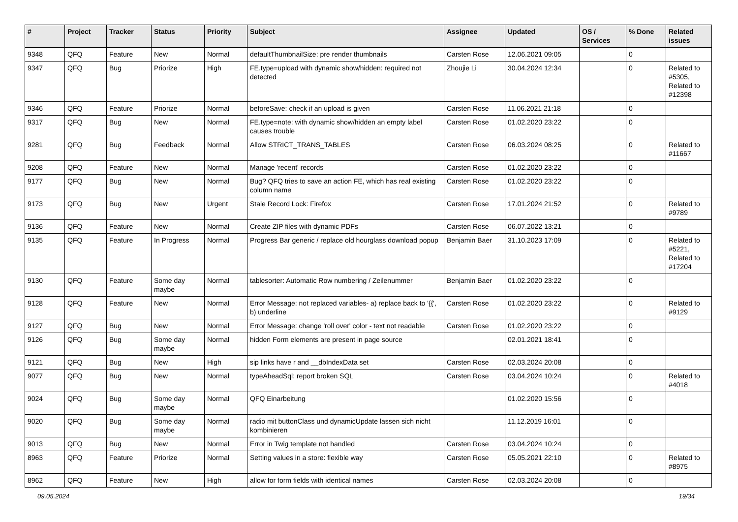| # | Project | Tracker | Status | Priority | Subject | Assignee | Updated | OS / Services | % Done | Related issues |
| --- | --- | --- | --- | --- | --- | --- | --- | --- | --- | --- |
| 9348 | QFQ | Feature | New | Normal | defaultThumbnailSize: pre render thumbnails | Carsten Rose | 12.06.2021 09:05 | | 0 | |
| 9347 | QFQ | Bug | Priorize | High | FE.type=upload with dynamic show/hidden: required not detected | Zhoujie Li | 30.04.2024 12:34 | | 0 | Related to #5305, Related to #12398 |
| 9346 | QFQ | Feature | Priorize | Normal | beforeSave: check if an upload is given | Carsten Rose | 11.06.2021 21:18 | | 0 | |
| 9317 | QFQ | Bug | New | Normal | FE.type=note: with dynamic show/hidden an empty label causes trouble | Carsten Rose | 01.02.2020 23:22 | | 0 | |
| 9281 | QFQ | Bug | Feedback | Normal | Allow STRICT_TRANS_TABLES | Carsten Rose | 06.03.2024 08:25 | | 0 | Related to #11667 |
| 9208 | QFQ | Feature | New | Normal | Manage 'recent' records | Carsten Rose | 01.02.2020 23:22 | | 0 | |
| 9177 | QFQ | Bug | New | Normal | Bug? QFQ tries to save an action FE, which has real existing column name | Carsten Rose | 01.02.2020 23:22 | | 0 | |
| 9173 | QFQ | Bug | New | Urgent | Stale Record Lock: Firefox | Carsten Rose | 17.01.2024 21:52 | | 0 | Related to #9789 |
| 9136 | QFQ | Feature | New | Normal | Create ZIP files with dynamic PDFs | Carsten Rose | 06.07.2022 13:21 | | 0 | |
| 9135 | QFQ | Feature | In Progress | Normal | Progress Bar generic / replace old hourglass download popup | Benjamin Baer | 31.10.2023 17:09 | | 0 | Related to #5221, Related to #17204 |
| 9130 | QFQ | Feature | Some day maybe | Normal | tablesorter: Automatic Row numbering / Zeilenummer | Benjamin Baer | 01.02.2020 23:22 | | 0 | |
| 9128 | QFQ | Feature | New | Normal | Error Message: not replaced variables- a) replace back to '{{', b) underline | Carsten Rose | 01.02.2020 23:22 | | 0 | Related to #9129 |
| 9127 | QFQ | Bug | New | Normal | Error Message: change 'roll over' color - text not readable | Carsten Rose | 01.02.2020 23:22 | | 0 | |
| 9126 | QFQ | Bug | Some day maybe | Normal | hidden Form elements are present in page source | | 02.01.2021 18:41 | | 0 | |
| 9121 | QFQ | Bug | New | High | sip links have r and __dbIndexData set | Carsten Rose | 02.03.2024 20:08 | | 0 | |
| 9077 | QFQ | Bug | New | Normal | typeAheadSql: report broken SQL | Carsten Rose | 03.04.2024 10:24 | | 0 | Related to #4018 |
| 9024 | QFQ | Bug | Some day maybe | Normal | QFQ Einarbeitung | | 01.02.2020 15:56 | | 0 | |
| 9020 | QFQ | Bug | Some day maybe | Normal | radio mit buttonClass und dynamicUpdate lassen sich nicht kombinieren | | 11.12.2019 16:01 | | 0 | |
| 9013 | QFQ | Bug | New | Normal | Error in Twig template not handled | Carsten Rose | 03.04.2024 10:24 | | 0 | |
| 8963 | QFQ | Feature | Priorize | Normal | Setting values in a store: flexible way | Carsten Rose | 05.05.2021 22:10 | | 0 | Related to #8975 |
| 8962 | QFQ | Feature | New | High | allow for form fields with identical names | Carsten Rose | 02.03.2024 20:08 | | 0 | |
09.05.2024 19/34